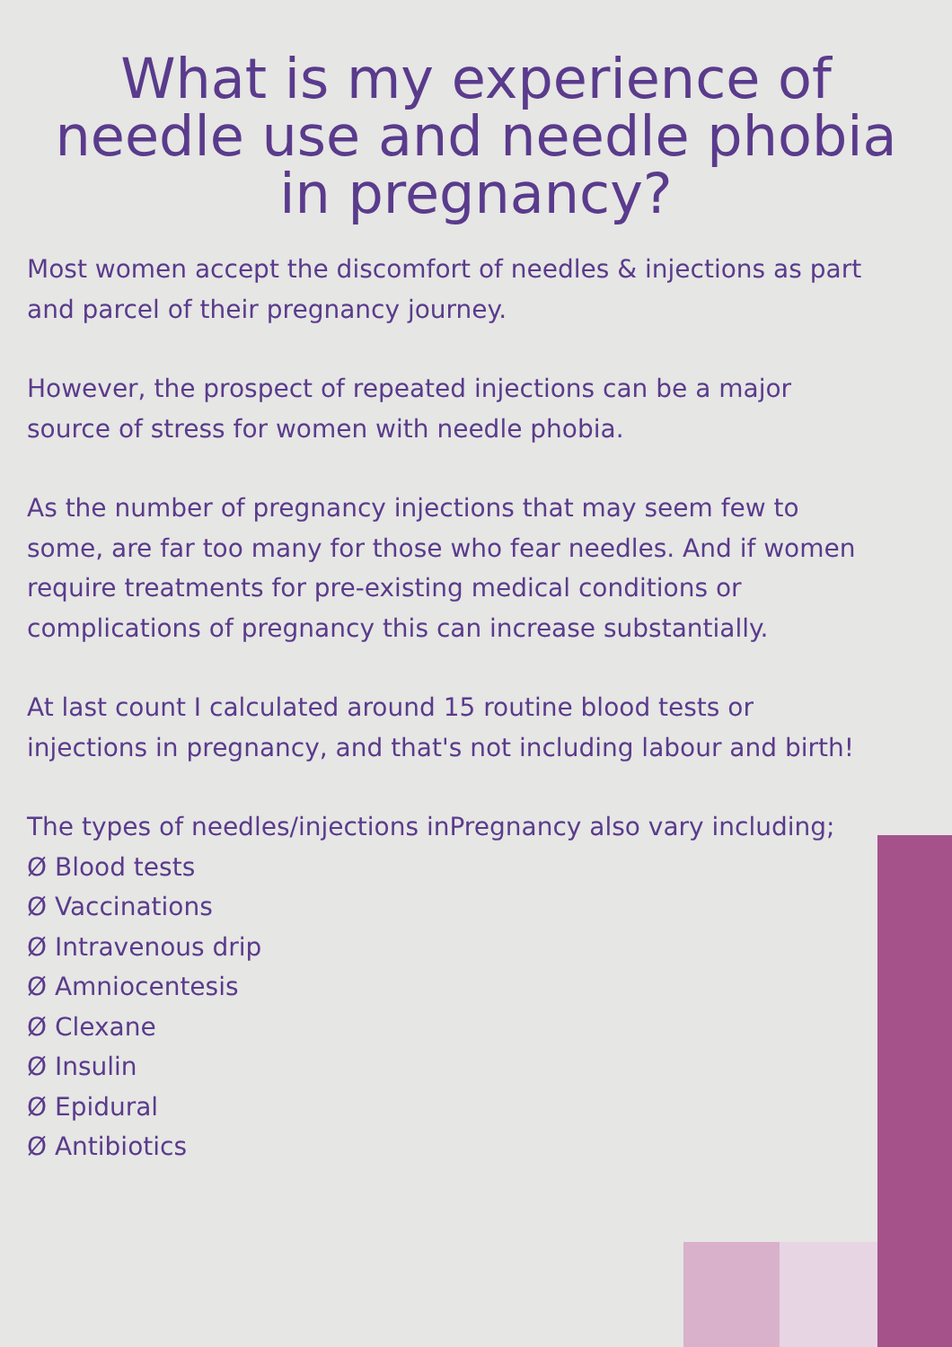What is my experience of needle use and needle phobia in pregnancy?
Most women accept the discomfort of needles & injections as part and parcel of their pregnancy journey.
However, the prospect of repeated injections can be a major source of stress for women with needle phobia.
As the number of pregnancy injections that may seem few to some, are far too many for those who fear needles. And if women require treatments for pre-existing medical conditions or complications of pregnancy this can increase substantially.
At last count I calculated around 15 routine blood tests or injections in pregnancy, and that's not including labour and birth!
The types of needles/injections inPregnancy also vary including;
Ø Blood tests
Ø Vaccinations
Ø Intravenous drip
Ø Amniocentesis
Ø Clexane
Ø Insulin
Ø Epidural
Ø Antibiotics